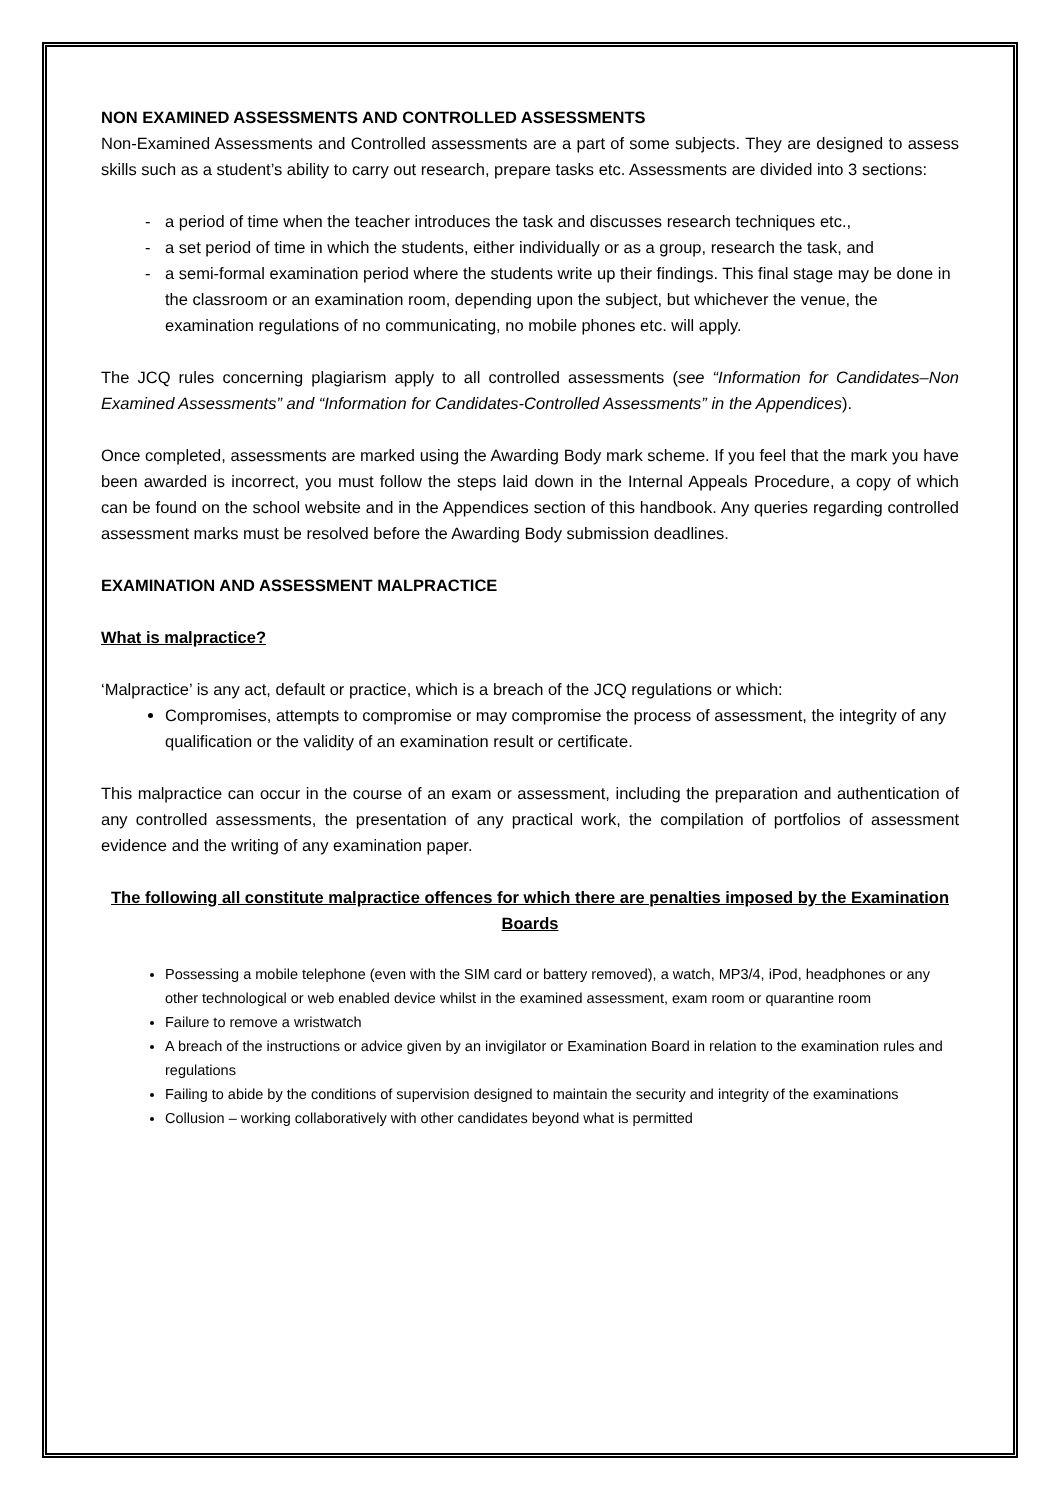NON EXAMINED ASSESSMENTS AND CONTROLLED ASSESSMENTS
Non-Examined Assessments and Controlled assessments are a part of some subjects. They are designed to assess skills such as a student’s ability to carry out research, prepare tasks etc. Assessments are divided into 3 sections:
- a period of time when the teacher introduces the task and discusses research techniques etc.,
- a set period of time in which the students, either individually or as a group, research the task, and
- a semi-formal examination period where the students write up their findings. This final stage may be done in the classroom or an examination room, depending upon the subject, but whichever the venue, the examination regulations of no communicating, no mobile phones etc. will apply.
The JCQ rules concerning plagiarism apply to all controlled assessments (see “Information for Candidates–Non Examined Assessments” and “Information for Candidates-Controlled Assessments” in the Appendices).
Once completed, assessments are marked using the Awarding Body mark scheme. If you feel that the mark you have been awarded is incorrect, you must follow the steps laid down in the Internal Appeals Procedure, a copy of which can be found on the school website and in the Appendices section of this handbook. Any queries regarding controlled assessment marks must be resolved before the Awarding Body submission deadlines.
EXAMINATION AND ASSESSMENT MALPRACTICE
What is malpractice?
‘Malpractice’ is any act, default or practice, which is a breach of the JCQ regulations or which:
Compromises, attempts to compromise or may compromise the process of assessment, the integrity of any qualification or the validity of an examination result or certificate.
This malpractice can occur in the course of an exam or assessment, including the preparation and authentication of any controlled assessments, the presentation of any practical work, the compilation of portfolios of assessment evidence and the writing of any examination paper.
The following all constitute malpractice offences for which there are penalties imposed by the Examination Boards
Possessing a mobile telephone (even with the SIM card or battery removed), a watch, MP3/4, iPod, headphones or any other technological or web enabled device whilst in the examined assessment, exam room or quarantine room
Failure to remove a wristwatch
A breach of the instructions or advice given by an invigilator or Examination Board in relation to the examination rules and regulations
Failing to abide by the conditions of supervision designed to maintain the security and integrity of the examinations
Collusion – working collaboratively with other candidates beyond what is permitted